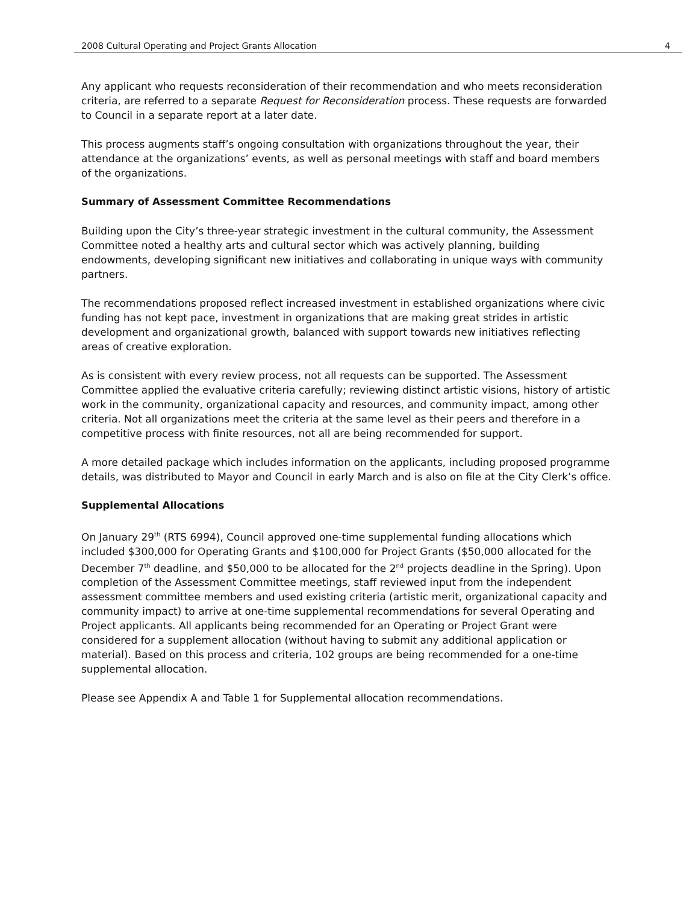2008 Cultural Operating and Project Grants Allocation 4
Any applicant who requests reconsideration of their recommendation and who meets reconsideration criteria, are referred to a separate Request for Reconsideration process. These requests are forwarded to Council in a separate report at a later date.
This process augments staff’s ongoing consultation with organizations throughout the year, their attendance at the organizations’ events, as well as personal meetings with staff and board members of the organizations.
Summary of Assessment Committee Recommendations
Building upon the City’s three-year strategic investment in the cultural community, the Assessment Committee noted a healthy arts and cultural sector which was actively planning, building endowments, developing significant new initiatives and collaborating in unique ways with community partners.
The recommendations proposed reflect increased investment in established organizations where civic funding has not kept pace, investment in organizations that are making great strides in artistic development and organizational growth, balanced with support towards new initiatives reflecting areas of creative exploration.
As is consistent with every review process, not all requests can be supported. The Assessment Committee applied the evaluative criteria carefully; reviewing distinct artistic visions, history of artistic work in the community, organizational capacity and resources, and community impact, among other criteria. Not all organizations meet the criteria at the same level as their peers and therefore in a competitive process with finite resources, not all are being recommended for support.
A more detailed package which includes information on the applicants, including proposed programme details, was distributed to Mayor and Council in early March and is also on file at the City Clerk’s office.
Supplemental Allocations
On January 29<sup>th</sup> (RTS 6994), Council approved one-time supplemental funding allocations which included $300,000 for Operating Grants and $100,000 for Project Grants ($50,000 allocated for the December 7<sup>th</sup> deadline, and $50,000 to be allocated for the 2<sup>nd</sup> projects deadline in the Spring). Upon completion of the Assessment Committee meetings, staff reviewed input from the independent assessment committee members and used existing criteria (artistic merit, organizational capacity and community impact) to arrive at one-time supplemental recommendations for several Operating and Project applicants. All applicants being recommended for an Operating or Project Grant were considered for a supplement allocation (without having to submit any additional application or material). Based on this process and criteria, 102 groups are being recommended for a one-time supplemental allocation.
Please see Appendix A and Table 1 for Supplemental allocation recommendations.